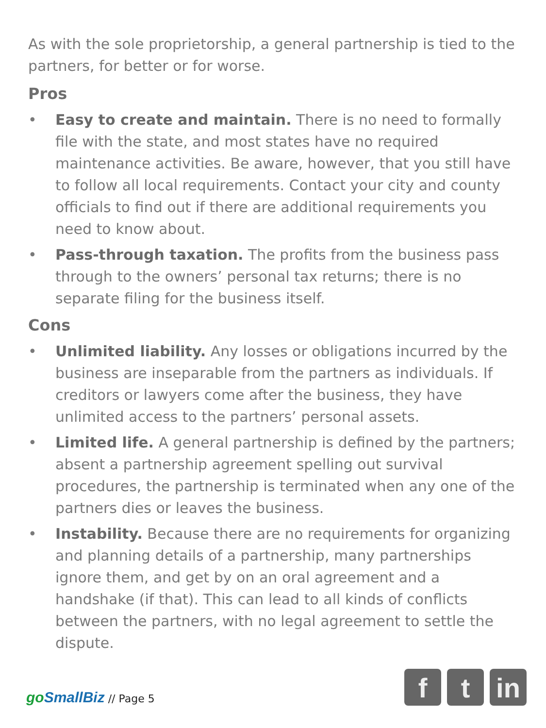As with the sole proprietorship, a general partnership is tied to the partners, for better or for worse.
Pros
• Easy to create and maintain. There is no need to formally file with the state, and most states have no required maintenance activities. Be aware, however, that you still have to follow all local requirements. Contact your city and county officials to find out if there are additional requirements you need to know about.
• Pass-through taxation. The profits from the business pass through to the owners’ personal tax returns; there is no separate filing for the business itself.
Cons
• Unlimited liability. Any losses or obligations incurred by the business are inseparable from the partners as individuals. If creditors or lawyers come after the business, they have unlimited access to the partners’ personal assets.
• Limited life. A general partnership is defined by the partners; absent a partnership agreement spelling out survival procedures, the partnership is terminated when any one of the partners dies or leaves the business.
• Instability. Because there are no requirements for organizing and planning details of a partnership, many partnerships ignore them, and get by on an oral agreement and a handshake (if that). This can lead to all kinds of conflicts between the partners, with no legal agreement to settle the dispute.
goSmallBiz // Page 5
f t in